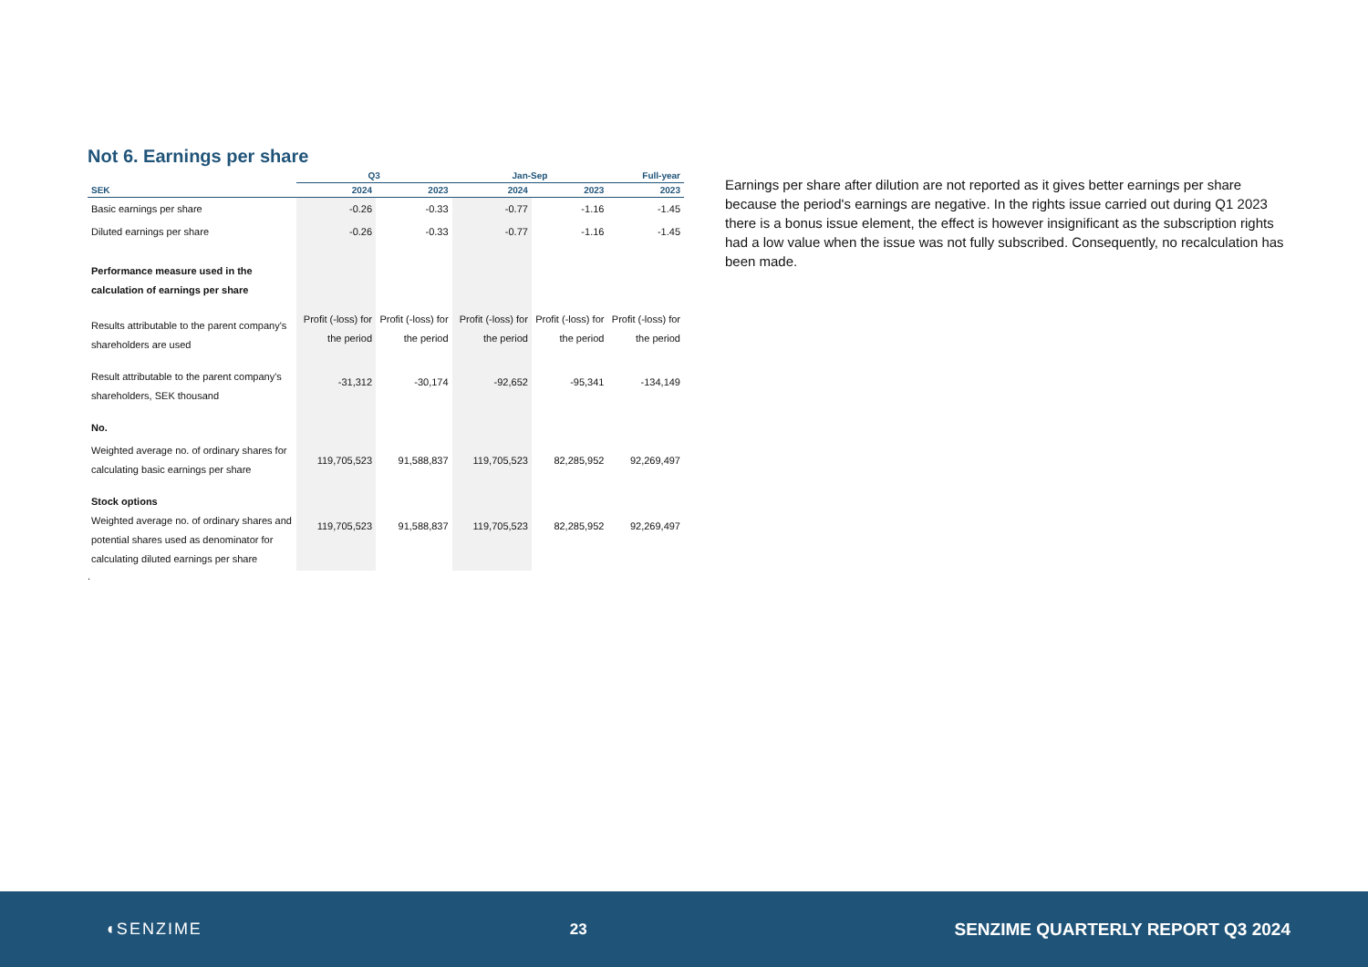Not 6. Earnings per share
| | Q3 | | Jan-Sep | | Full-year |
| --- | --- | --- | --- | --- | --- |
| SEK | 2024 | 2023 | 2024 | 2023 | 2023 |
| Basic earnings per share | -0.26 | -0.33 | -0.77 | -1.16 | -1.45 |
| Diluted earnings per share | -0.26 | -0.33 | -0.77 | -1.16 | -1.45 |
| Performance measure used in the calculation of earnings per share | | | | | |
| Results attributable to the parent company's shareholders are used | Profit (-loss) for the period | Profit (-loss) for the period | Profit (-loss) for the period | Profit (-loss) for the period | Profit (-loss) for the period |
| Result attributable to the parent company's shareholders, SEK thousand | -31,312 | -30,174 | -92,652 | -95,341 | -134,149 |
| No. | | | | | |
| Weighted average no. of ordinary shares for calculating basic earnings per share | 119,705,523 | 91,588,837 | 119,705,523 | 82,285,952 | 92,269,497 |
| Stock options Weighted average no. of ordinary shares and potential shares used as denominator for calculating diluted earnings per share | 119,705,523 | 91,588,837 | 119,705,523 | 82,285,952 | 92,269,497 |
.
Earnings per share after dilution are not reported as it gives better earnings per share because the period's earnings are negative. In the rights issue carried out during Q1 2023 there is a bonus issue element, the effect is however insignificant as the subscription rights had a low value when the issue was not fully subscribed. Consequently, no recalculation has been made.
◖SENZIME 23
SENZIME QUARTERLY REPORT Q3 2024